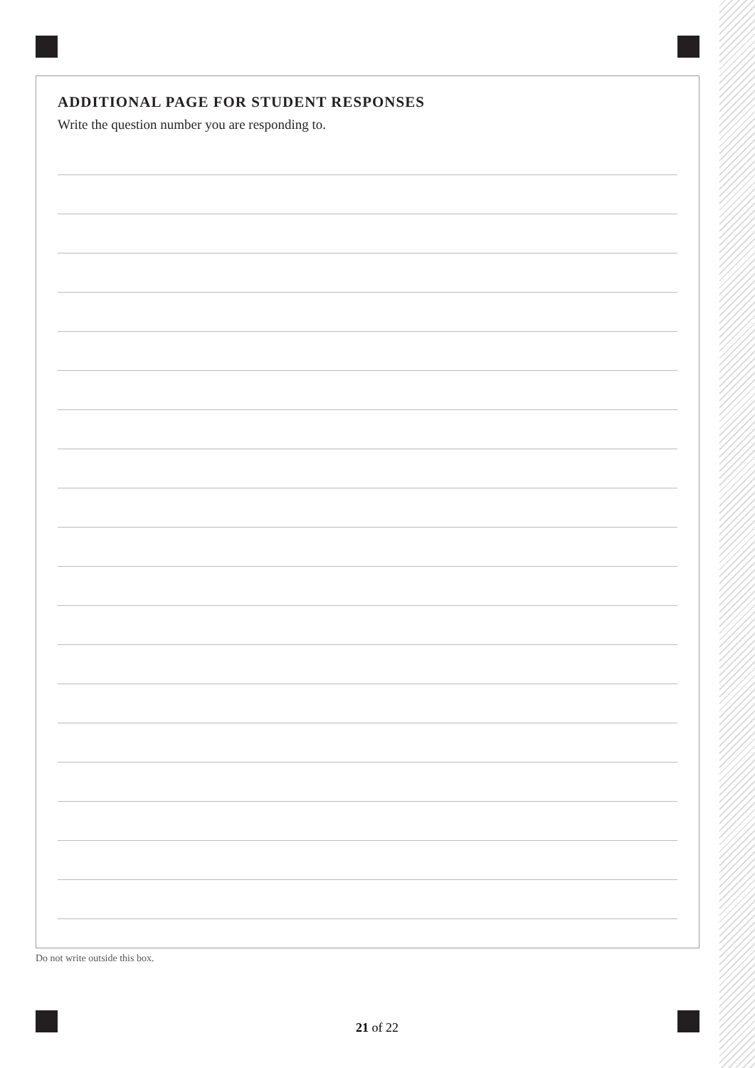ADDITIONAL PAGE FOR STUDENT RESPONSES
Write the question number you are responding to.
Do not write outside this box.
21 of 22